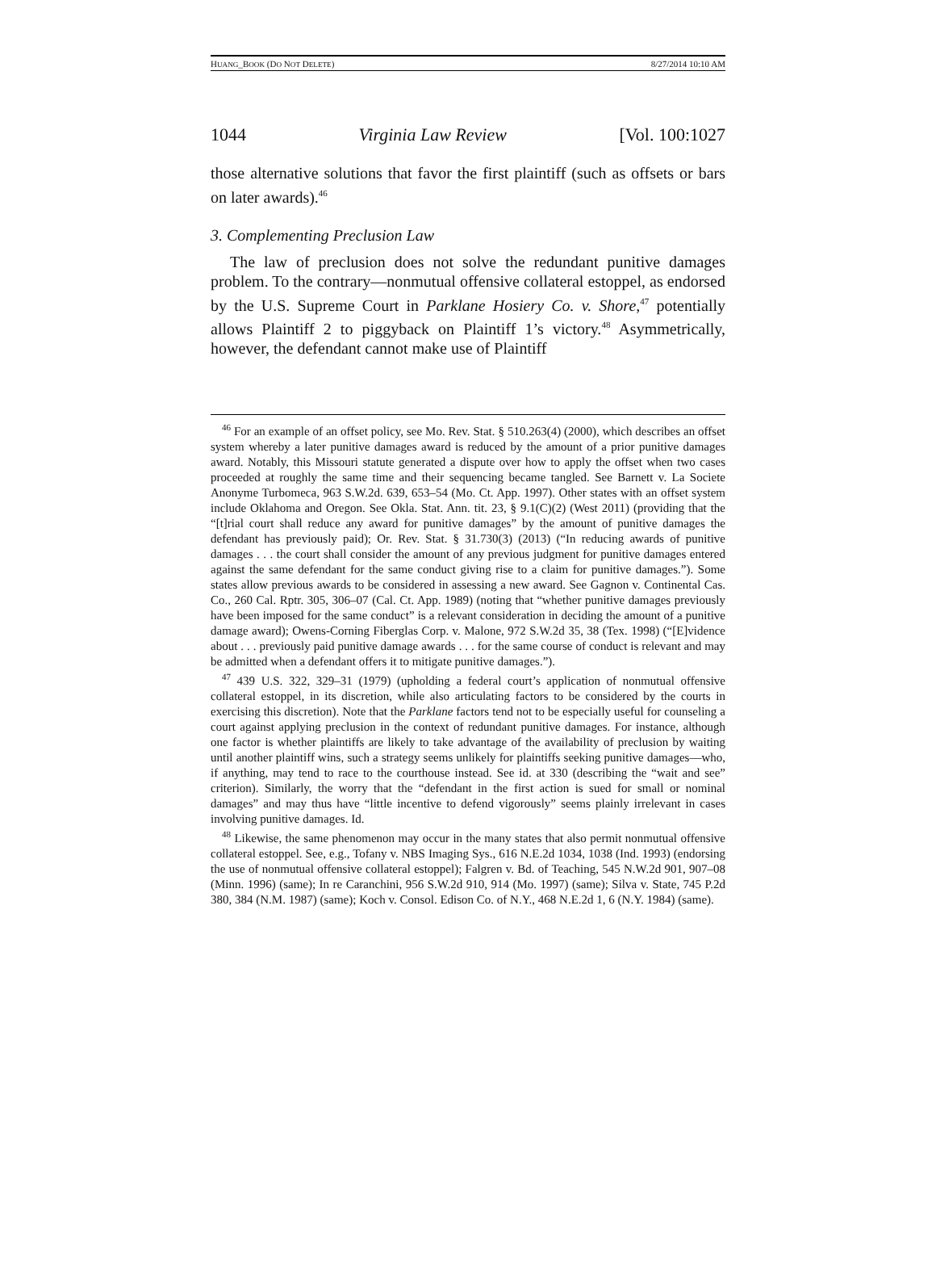HUANG_BOOK (DO NOT DELETE) 8/27/2014 10:10 AM
1044 Virginia Law Review [Vol. 100:1027
those alternative solutions that favor the first plaintiff (such as offsets or bars on later awards).<sup>46</sup>
3. Complementing Preclusion Law
The law of preclusion does not solve the redundant punitive damages problem. To the contrary—nonmutual offensive collateral estoppel, as endorsed by the U.S. Supreme Court in Parklane Hosiery Co. v. Shore,<sup>47</sup> potentially allows Plaintiff 2 to piggyback on Plaintiff 1’s victory.<sup>48</sup> Asymmetrically, however, the defendant cannot make use of Plaintiff
<sup>46</sup> For an example of an offset policy, see Mo. Rev. Stat. § 510.263(4) (2000), which describes an offset system whereby a later punitive damages award is reduced by the amount of a prior punitive damages award. Notably, this Missouri statute generated a dispute over how to apply the offset when two cases proceeded at roughly the same time and their sequencing became tangled. See Barnett v. La Societe Anonyme Turbomeca, 963 S.W.2d. 639, 653–54 (Mo. Ct. App. 1997). Other states with an offset system include Oklahoma and Oregon. See Okla. Stat. Ann. tit. 23, § 9.1(C)(2) (West 2011) (providing that the “[t]rial court shall reduce any award for punitive damages” by the amount of punitive damages the defendant has previously paid); Or. Rev. Stat. § 31.730(3) (2013) (“In reducing awards of punitive damages . . . the court shall consider the amount of any previous judgment for punitive damages entered against the same defendant for the same conduct giving rise to a claim for punitive damages.”). Some states allow previous awards to be considered in assessing a new award. See Gagnon v. Continental Cas. Co., 260 Cal. Rptr. 305, 306–07 (Cal. Ct. App. 1989) (noting that “whether punitive damages previously have been imposed for the same conduct” is a relevant consideration in deciding the amount of a punitive damage award); Owens-Corning Fiberglas Corp. v. Malone, 972 S.W.2d 35, 38 (Tex. 1998) (“[E]vidence about . . . previously paid punitive damage awards . . . for the same course of conduct is relevant and may be admitted when a defendant offers it to mitigate punitive damages.”).
<sup>47</sup> 439 U.S. 322, 329–31 (1979) (upholding a federal court’s application of nonmutual offensive collateral estoppel, in its discretion, while also articulating factors to be considered by the courts in exercising this discretion). Note that the Parklane factors tend not to be especially useful for counseling a court against applying preclusion in the context of redundant punitive damages. For instance, although one factor is whether plaintiffs are likely to take advantage of the availability of preclusion by waiting until another plaintiff wins, such a strategy seems unlikely for plaintiffs seeking punitive damages—who, if anything, may tend to race to the courthouse instead. See id. at 330 (describing the “wait and see” criterion). Similarly, the worry that the “defendant in the first action is sued for small or nominal damages” and may thus have “little incentive to defend vigorously” seems plainly irrelevant in cases involving punitive damages. Id.
<sup>48</sup> Likewise, the same phenomenon may occur in the many states that also permit nonmutual offensive collateral estoppel. See, e.g., Tofany v. NBS Imaging Sys., 616 N.E.2d 1034, 1038 (Ind. 1993) (endorsing the use of nonmutual offensive collateral estoppel); Falgren v. Bd. of Teaching, 545 N.W.2d 901, 907–08 (Minn. 1996) (same); In re Caranchini, 956 S.W.2d 910, 914 (Mo. 1997) (same); Silva v. State, 745 P.2d 380, 384 (N.M. 1987) (same); Koch v. Consol. Edison Co. of N.Y., 468 N.E.2d 1, 6 (N.Y. 1984) (same).